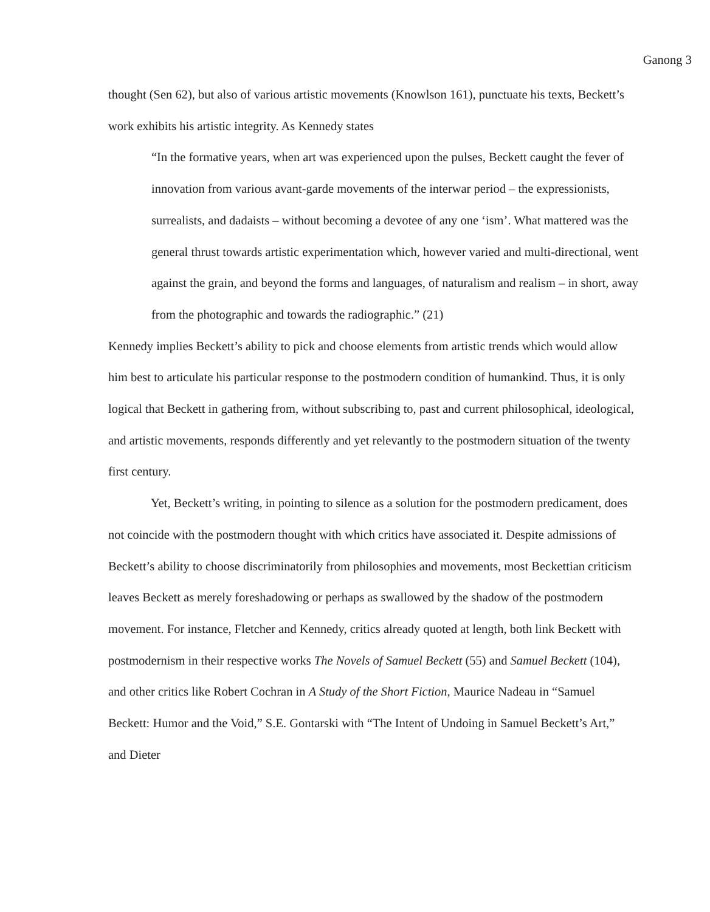Ganong 3
thought (Sen 62), but also of various artistic movements (Knowlson 161), punctuate his texts, Beckett’s work exhibits his artistic integrity. As Kennedy states
“In the formative years, when art was experienced upon the pulses, Beckett caught the fever of innovation from various avant-garde movements of the interwar period – the expressionists, surrealists, and dadaists – without becoming a devotee of any one ‘ism’. What mattered was the general thrust towards artistic experimentation which, however varied and multi-directional, went against the grain, and beyond the forms and languages, of naturalism and realism – in short, away from the photographic and towards the radiographic.” (21)
Kennedy implies Beckett’s ability to pick and choose elements from artistic trends which would allow him best to articulate his particular response to the postmodern condition of humankind. Thus, it is only logical that Beckett in gathering from, without subscribing to, past and current philosophical, ideological, and artistic movements, responds differently and yet relevantly to the postmodern situation of the twenty first century.
Yet, Beckett’s writing, in pointing to silence as a solution for the postmodern predicament, does not coincide with the postmodern thought with which critics have associated it. Despite admissions of Beckett’s ability to choose discriminatorily from philosophies and movements, most Beckettian criticism leaves Beckett as merely foreshadowing or perhaps as swallowed by the shadow of the postmodern movement. For instance, Fletcher and Kennedy, critics already quoted at length, both link Beckett with postmodernism in their respective works The Novels of Samuel Beckett (55) and Samuel Beckett (104), and other critics like Robert Cochran in A Study of the Short Fiction, Maurice Nadeau in “Samuel Beckett: Humor and the Void,” S.E. Gontarski with “The Intent of Undoing in Samuel Beckett’s Art,” and Dieter